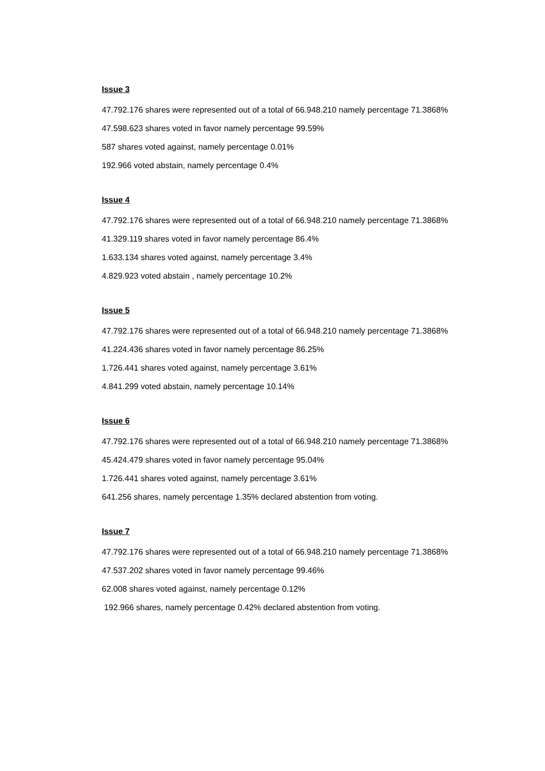Issue 3
47.792.176 shares were represented out of a total of 66.948.210 namely percentage 71.3868%
47.598.623 shares voted in favor namely percentage 99.59%
587 shares voted against, namely percentage 0.01%
192.966 voted abstain, namely percentage 0.4%
Issue 4
47.792.176 shares were represented out of a total of 66.948.210 namely percentage 71.3868%
41.329.119 shares voted in favor namely percentage 86.4%
1.633.134 shares voted against, namely percentage 3.4%
4.829.923 voted abstain , namely percentage 10.2%
Issue 5
47.792.176 shares were represented out of a total of 66.948.210 namely percentage 71.3868%
41.224.436 shares voted in favor namely percentage 86.25%
1.726.441 shares voted against, namely percentage 3.61%
4.841.299 voted abstain, namely percentage 10.14%
Issue 6
47.792.176 shares were represented out of a total of 66.948.210 namely percentage 71.3868%
45.424.479 shares voted in favor namely percentage 95.04%
1.726.441 shares voted against, namely percentage 3.61%
641.256 shares, namely percentage 1.35% declared abstention from voting.
Issue 7
47.792.176 shares were represented out of a total of 66.948.210 namely percentage 71.3868%
47.537.202 shares voted in favor namely percentage 99.46%
62.008 shares voted against, namely percentage 0.12%
192.966 shares, namely percentage 0.42% declared abstention from voting.